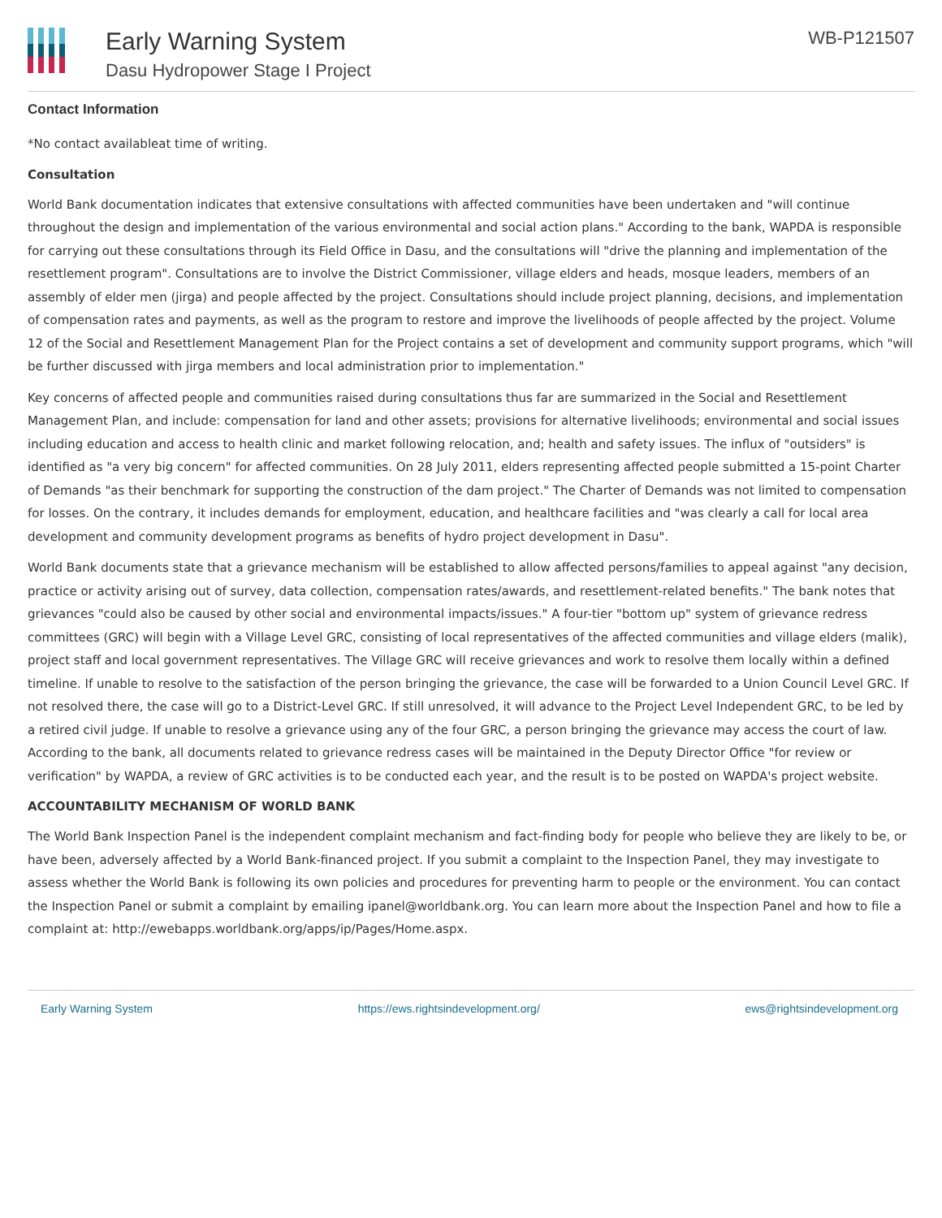Early Warning System
Dasu Hydropower Stage I Project
WB-P121507
Contact Information
*No contact availableat time of writing.
Consultation
World Bank documentation indicates that extensive consultations with affected communities have been undertaken and "will continue throughout the design and implementation of the various environmental and social action plans." According to the bank, WAPDA is responsible for carrying out these consultations through its Field Office in Dasu, and the consultations will "drive the planning and implementation of the resettlement program". Consultations are to involve the District Commissioner, village elders and heads, mosque leaders, members of an assembly of elder men (jirga) and people affected by the project. Consultations should include project planning, decisions, and implementation of compensation rates and payments, as well as the program to restore and improve the livelihoods of people affected by the project. Volume 12 of the Social and Resettlement Management Plan for the Project contains a set of development and community support programs, which "will be further discussed with jirga members and local administration prior to implementation."
Key concerns of affected people and communities raised during consultations thus far are summarized in the Social and Resettlement Management Plan, and include: compensation for land and other assets; provisions for alternative livelihoods; environmental and social issues including education and access to health clinic and market following relocation, and; health and safety issues. The influx of "outsiders" is identified as "a very big concern" for affected communities. On 28 July 2011, elders representing affected people submitted a 15-point Charter of Demands "as their benchmark for supporting the construction of the dam project." The Charter of Demands was not limited to compensation for losses. On the contrary, it includes demands for employment, education, and healthcare facilities and "was clearly a call for local area development and community development programs as benefits of hydro project development in Dasu".
World Bank documents state that a grievance mechanism will be established to allow affected persons/families to appeal against "any decision, practice or activity arising out of survey, data collection, compensation rates/awards, and resettlement-related benefits." The bank notes that grievances "could also be caused by other social and environmental impacts/issues." A four-tier "bottom up" system of grievance redress committees (GRC) will begin with a Village Level GRC, consisting of local representatives of the affected communities and village elders (malik), project staff and local government representatives. The Village GRC will receive grievances and work to resolve them locally within a defined timeline. If unable to resolve to the satisfaction of the person bringing the grievance, the case will be forwarded to a Union Council Level GRC. If not resolved there, the case will go to a District-Level GRC. If still unresolved, it will advance to the Project Level Independent GRC, to be led by a retired civil judge. If unable to resolve a grievance using any of the four GRC, a person bringing the grievance may access the court of law. According to the bank, all documents related to grievance redress cases will be maintained in the Deputy Director Office "for review or verification" by WAPDA, a review of GRC activities is to be conducted each year, and the result is to be posted on WAPDA's project website.
ACCOUNTABILITY MECHANISM OF WORLD BANK
The World Bank Inspection Panel is the independent complaint mechanism and fact-finding body for people who believe they are likely to be, or have been, adversely affected by a World Bank-financed project. If you submit a complaint to the Inspection Panel, they may investigate to assess whether the World Bank is following its own policies and procedures for preventing harm to people or the environment. You can contact the Inspection Panel or submit a complaint by emailing ipanel@worldbank.org. You can learn more about the Inspection Panel and how to file a complaint at: http://ewebapps.worldbank.org/apps/ip/Pages/Home.aspx.
Early Warning System https://ews.rightsindevelopment.org/ ews@rightsindevelopment.org